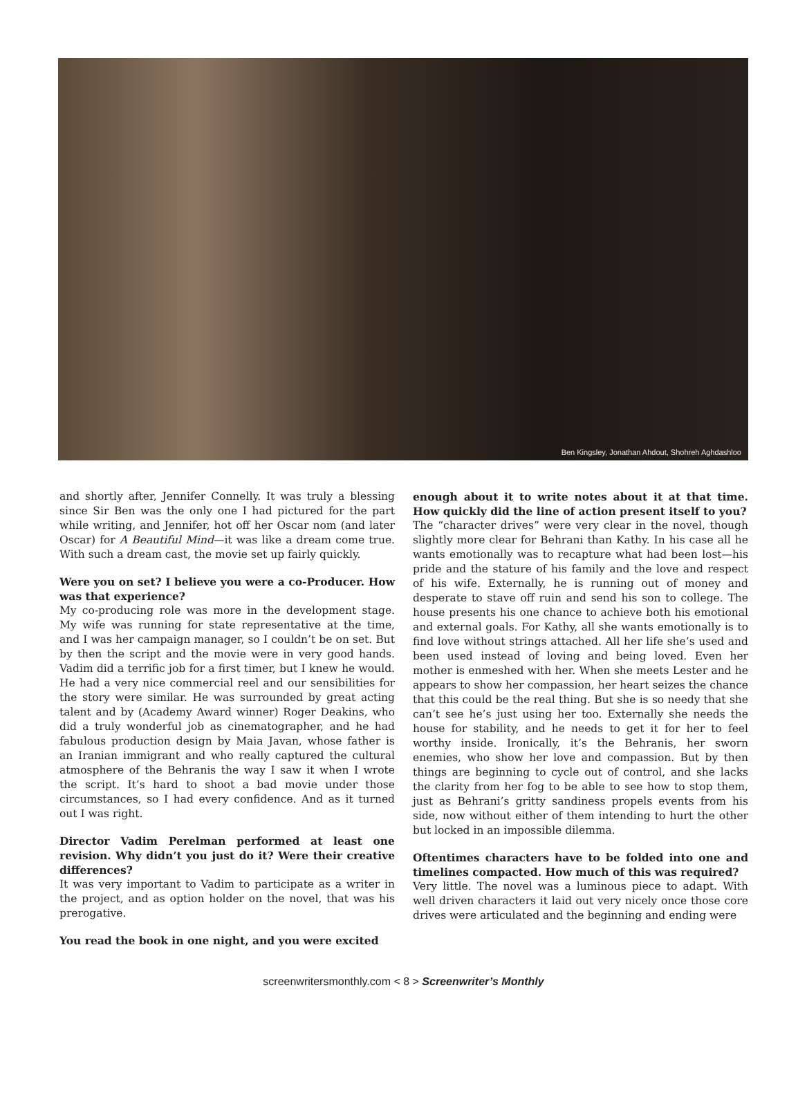Ben Kingsley, Jonathan Ahdout, Shohreh Aghdashloo
and shortly after, Jennifer Connelly. It was truly a blessing since Sir Ben was the only one I had pictured for the part while writing, and Jennifer, hot off her Oscar nom (and later Oscar) for A Beautiful Mind—it was like a dream come true. With such a dream cast, the movie set up fairly quickly.
Were you on set? I believe you were a co-Producer. How was that experience?
My co-producing role was more in the development stage. My wife was running for state representative at the time, and I was her campaign manager, so I couldn’t be on set. But by then the script and the movie were in very good hands. Vadim did a terrific job for a first timer, but I knew he would. He had a very nice commercial reel and our sensibilities for the story were similar. He was surrounded by great acting talent and by (Academy Award winner) Roger Deakins, who did a truly wonderful job as cinematographer, and he had fabulous production design by Maia Javan, whose father is an Iranian immigrant and who really captured the cultural atmosphere of the Behranis the way I saw it when I wrote the script. It’s hard to shoot a bad movie under those circumstances, so I had every confidence. And as it turned out I was right.
Director Vadim Perelman performed at least one revision. Why didn’t you just do it? Were their creative differences?
It was very important to Vadim to participate as a writer in the project, and as option holder on the novel, that was his prerogative.
You read the book in one night, and you were excited
enough about it to write notes about it at that time. How quickly did the line of action present itself to you?
The “character drives” were very clear in the novel, though slightly more clear for Behrani than Kathy. In his case all he wants emotionally was to recapture what had been lost—his pride and the stature of his family and the love and respect of his wife. Externally, he is running out of money and desperate to stave off ruin and send his son to college. The house presents his one chance to achieve both his emotional and external goals. For Kathy, all she wants emotionally is to find love without strings attached. All her life she’s used and been used instead of loving and being loved. Even her mother is enmeshed with her. When she meets Lester and he appears to show her compassion, her heart seizes the chance that this could be the real thing. But she is so needy that she can’t see he’s just using her too. Externally she needs the house for stability, and he needs to get it for her to feel worthy inside. Ironically, it’s the Behranis, her sworn enemies, who show her love and compassion. But by then things are beginning to cycle out of control, and she lacks the clarity from her fog to be able to see how to stop them, just as Behrani’s gritty sandiness propels events from his side, now without either of them intending to hurt the other but locked in an impossible dilemma.
Oftentimes characters have to be folded into one and timelines compacted. How much of this was required?
Very little. The novel was a luminous piece to adapt. With well driven characters it laid out very nicely once those core drives were articulated and the beginning and ending were
screenwritersmonthly.com < 8 > Screenwriter’s Monthly